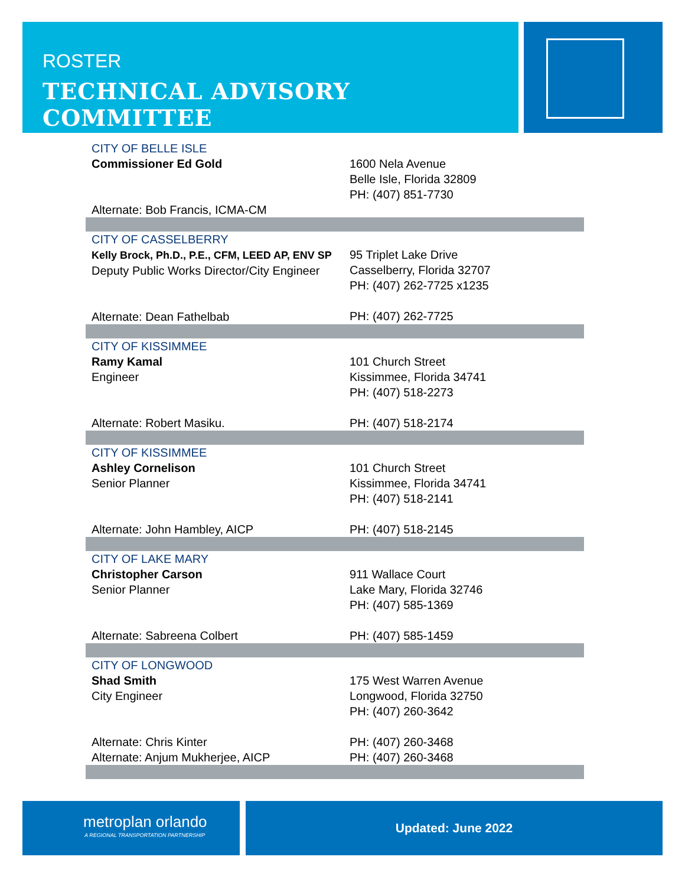ROSTER
TECHNICAL ADVISORY COMMITTEE
| CITY OF BELLE ISLE Commissioner Ed Gold | 1600 Nela Avenue Belle Isle, Florida 32809 PH: (407) 851-7730 |
| Alternate: Bob Francis, ICMA-CM | |
| CITY OF CASSELBERRY Kelly Brock, Ph.D., P.E., CFM, LEED AP, ENV SP Deputy Public Works Director/City Engineer Alternate: Dean Fathelbab | 95 Triplet Lake Drive Casselberry, Florida 32707 PH: (407) 262-7725 x1235 PH: (407) 262-7725 |
| CITY OF KISSIMMEE Ramy Kamal Engineer Alternate: Robert Masiku. | 101 Church Street Kissimmee, Florida 34741 PH: (407) 518-2273 PH: (407) 518-2174 |
| CITY OF KISSIMMEE Ashley Cornelison Senior Planner Alternate: John Hambley, AICP | 101 Church Street Kissimmee, Florida 34741 PH: (407) 518-2141 PH: (407) 518-2145 |
| CITY OF LAKE MARY Christopher Carson Senior Planner Alternate: Sabreena Colbert | 911 Wallace Court Lake Mary, Florida 32746 PH: (407) 585-1369 PH: (407) 585-1459 |
| CITY OF LONGWOOD Shad Smith City Engineer Alternate: Chris Kinter Alternate: Anjum Mukherjee, AICP | 175 West Warren Avenue Longwood, Florida 32750 PH: (407) 260-3642 PH: (407) 260-3468 PH: (407) 260-3468 |
metroplan orlando
A REGIONAL TRANSPORTATION PARTNERSHIP
Updated: June 2022